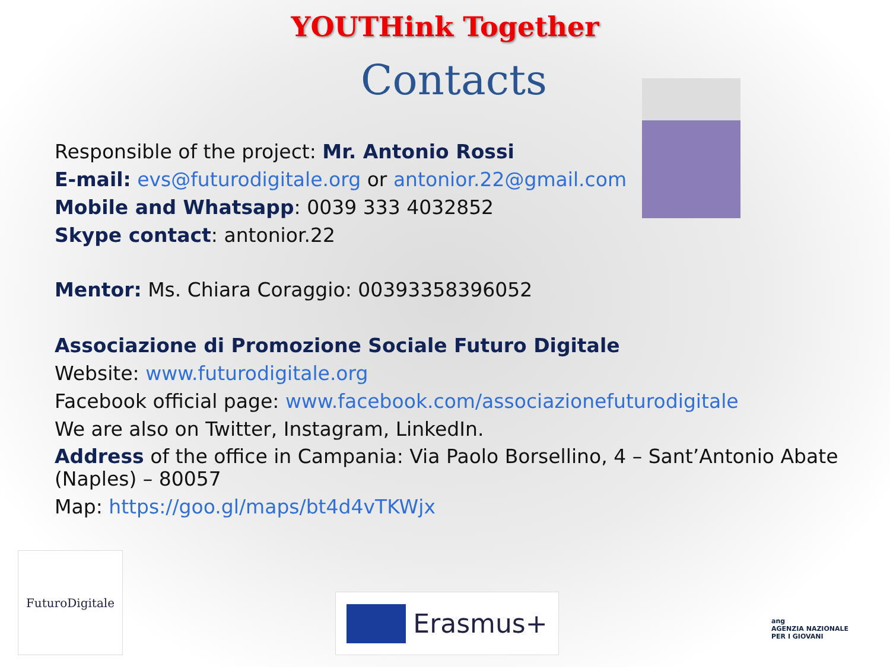YOUTHink Together
Contacts
Responsible of the project: Mr. Antonio Rossi
E-mail: evs@futurodigitale.org or antonior.22@gmail.com
Mobile and Whatsapp: 0039 333 4032852
Skype contact: antonior.22
Mentor: Ms. Chiara Coraggio: 00393358396052
Associazione di Promozione Sociale Futuro Digitale
Website: www.futurodigitale.org
Facebook official page: www.facebook.com/associazionefuturodigitale
We are also on Twitter, Instagram, LinkedIn.
Address of the office in Campania: Via Paolo Borsellino, 4 – Sant’Antonio Abate (Naples) – 80057
Map: https://goo.gl/maps/bt4d4vTKWjx
FuturoDigitale
Erasmus+
ang
AGENZIA NAZIONALE PER I GIOVANI